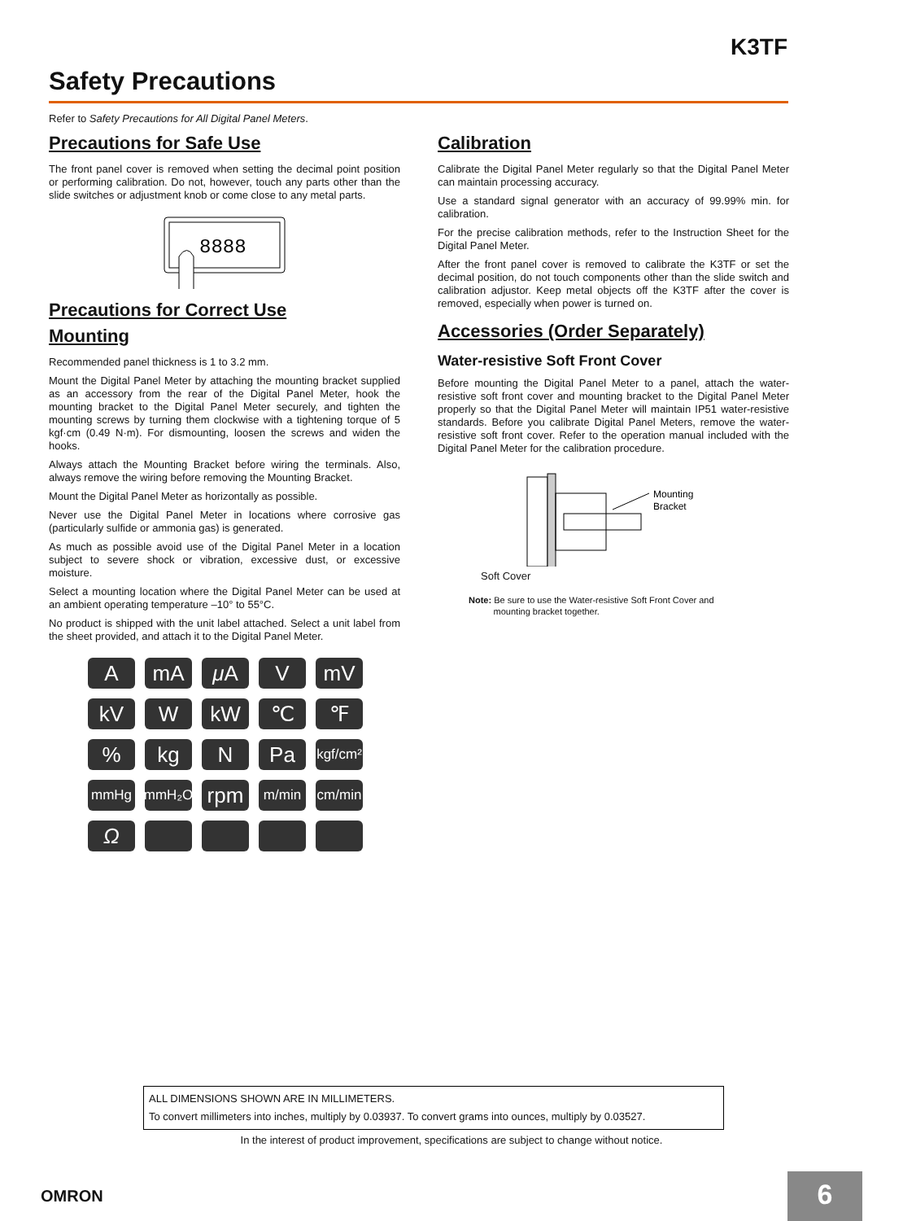K3TF
Safety Precautions
Refer to Safety Precautions for All Digital Panel Meters.
Precautions for Safe Use
The front panel cover is removed when setting the decimal point position or performing calibration. Do not, however, touch any parts other than the slide switches or adjustment knob or come close to any metal parts.
8888
Precautions for Correct Use
Mounting
Recommended panel thickness is 1 to 3.2 mm.
Mount the Digital Panel Meter by attaching the mounting bracket supplied as an accessory from the rear of the Digital Panel Meter, hook the mounting bracket to the Digital Panel Meter securely, and tighten the mounting screws by turning them clockwise with a tightening torque of 5 kgf·cm (0.49 N·m). For dismounting, loosen the screws and widen the hooks.
Always attach the Mounting Bracket before wiring the terminals. Also, always remove the wiring before removing the Mounting Bracket.
Mount the Digital Panel Meter as horizontally as possible.
Never use the Digital Panel Meter in locations where corrosive gas (particularly sulfide or ammonia gas) is generated.
As much as possible avoid use of the Digital Panel Meter in a location subject to severe shock or vibration, excessive dust, or excessive moisture.
Select a mounting location where the Digital Panel Meter can be used at an ambient operating temperature –10° to 55°C.
No product is shipped with the unit label attached. Select a unit label from the sheet provided, and attach it to the Digital Panel Meter.
AmA μ A V mV kV W kW ℃ ℉% kg N Pa kgf/cm² mmHg mmH₂O rpm m/min cm/min Ω
Calibration
Calibrate the Digital Panel Meter regularly so that the Digital Panel Meter can maintain processing accuracy.
Use a standard signal generator with an accuracy of 99.99% min. for calibration.
For the precise calibration methods, refer to the Instruction Sheet for the Digital Panel Meter.
After the front panel cover is removed to calibrate the K3TF or set the decimal position, do not touch components other than the slide switch and calibration adjustor. Keep metal objects off the K3TF after the cover is removed, especially when power is turned on.
Accessories (Order Separately)
Water-resistive Soft Front Cover
Before mounting the Digital Panel Meter to a panel, attach the water-resistive soft front cover and mounting bracket to the Digital Panel Meter properly so that the Digital Panel Meter will maintain IP51 water-resistive standards. Before you calibrate Digital Panel Meters, remove the water-resistive soft front cover. Refer to the operation manual included with the Digital Panel Meter for the calibration procedure.
Mounting
Bracket
Soft Cover
Note: Be sure to use the Water-resistive Soft Front Cover and
mounting bracket together.
ALL DIMENSIONS SHOWN ARE IN MILLIMETERS.
To convert millimeters into inches, multiply by 0.03937. To convert grams into ounces, multiply by 0.03527.
In the interest of product improvement, specifications are subject to change without notice.
OMRON 6